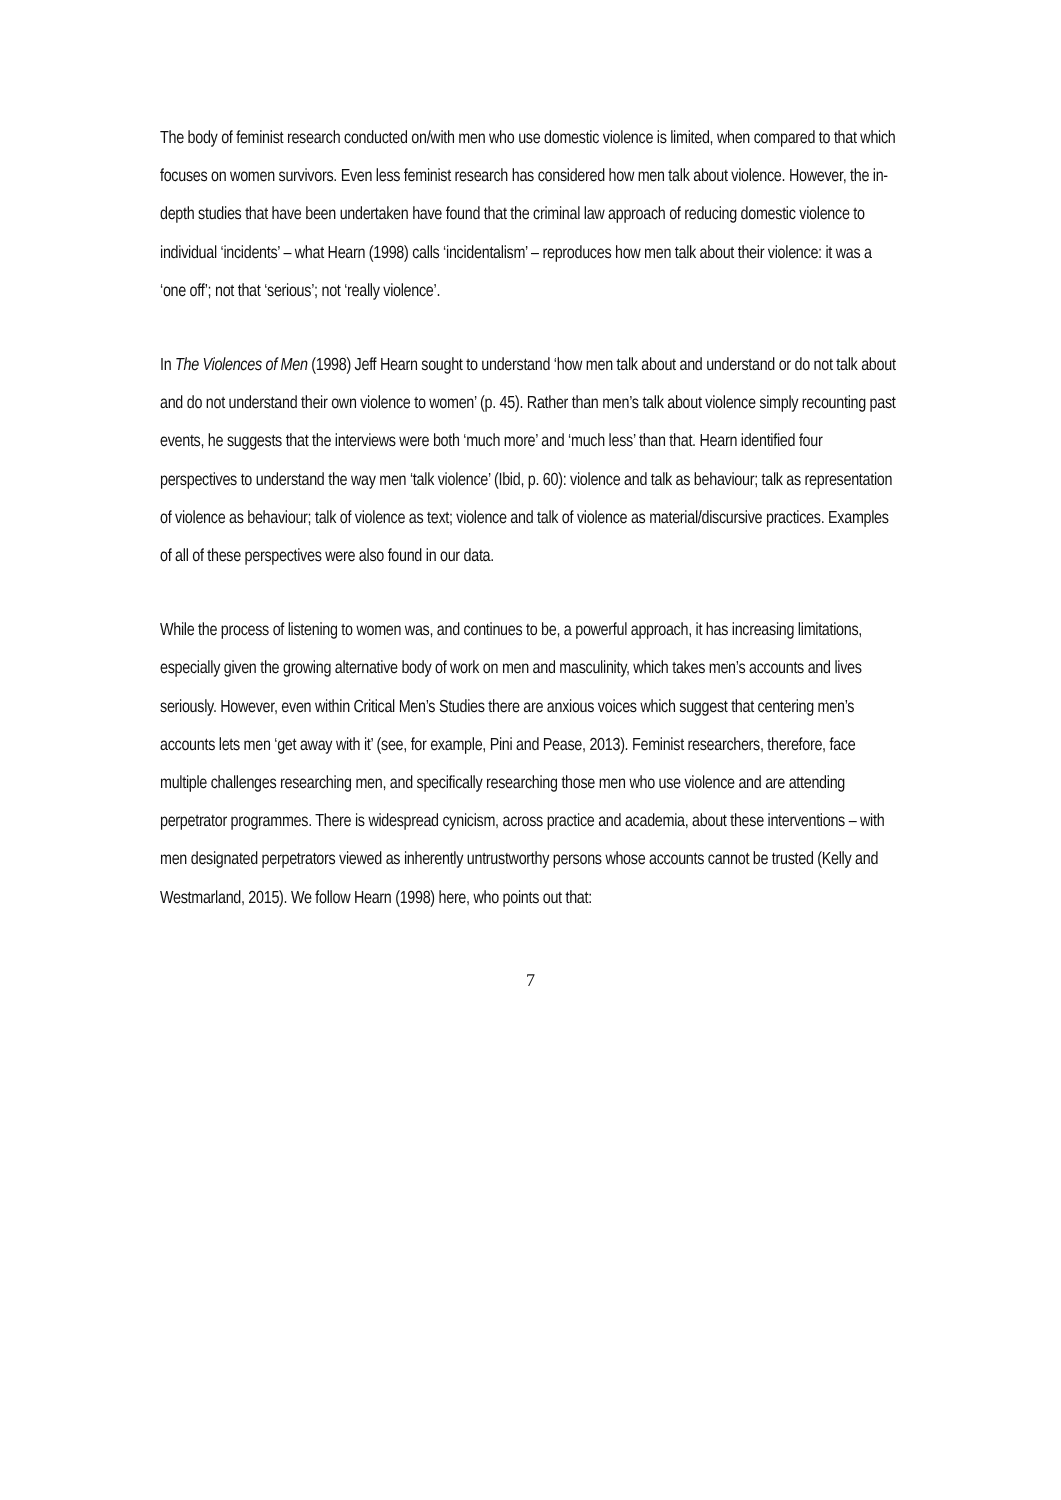The body of feminist research conducted on/with men who use domestic violence is limited, when compared to that which focuses on women survivors. Even less feminist research has considered how men talk about violence. However, the in-depth studies that have been undertaken have found that the criminal law approach of reducing domestic violence to individual ‘incidents’ – what Hearn (1998) calls ‘incidentalism’ – reproduces how men talk about their violence: it was a ‘one off’; not that ‘serious’; not ‘really violence’.
In The Violences of Men (1998) Jeff Hearn sought to understand ‘how men talk about and understand or do not talk about and do not understand their own violence to women’ (p. 45). Rather than men’s talk about violence simply recounting past events, he suggests that the interviews were both ‘much more’ and ‘much less’ than that. Hearn identified four perspectives to understand the way men ‘talk violence’ (Ibid, p. 60): violence and talk as behaviour; talk as representation of violence as behaviour; talk of violence as text; violence and talk of violence as material/discursive practices. Examples of all of these perspectives were also found in our data.
While the process of listening to women was, and continues to be, a powerful approach, it has increasing limitations, especially given the growing alternative body of work on men and masculinity, which takes men’s accounts and lives seriously. However, even within Critical Men’s Studies there are anxious voices which suggest that centering men’s accounts lets men ‘get away with it’ (see, for example, Pini and Pease, 2013). Feminist researchers, therefore, face multiple challenges researching men, and specifically researching those men who use violence and are attending perpetrator programmes. There is widespread cynicism, across practice and academia, about these interventions – with men designated perpetrators viewed as inherently untrustworthy persons whose accounts cannot be trusted (Kelly and Westmarland, 2015). We follow Hearn (1998) here, who points out that:
7